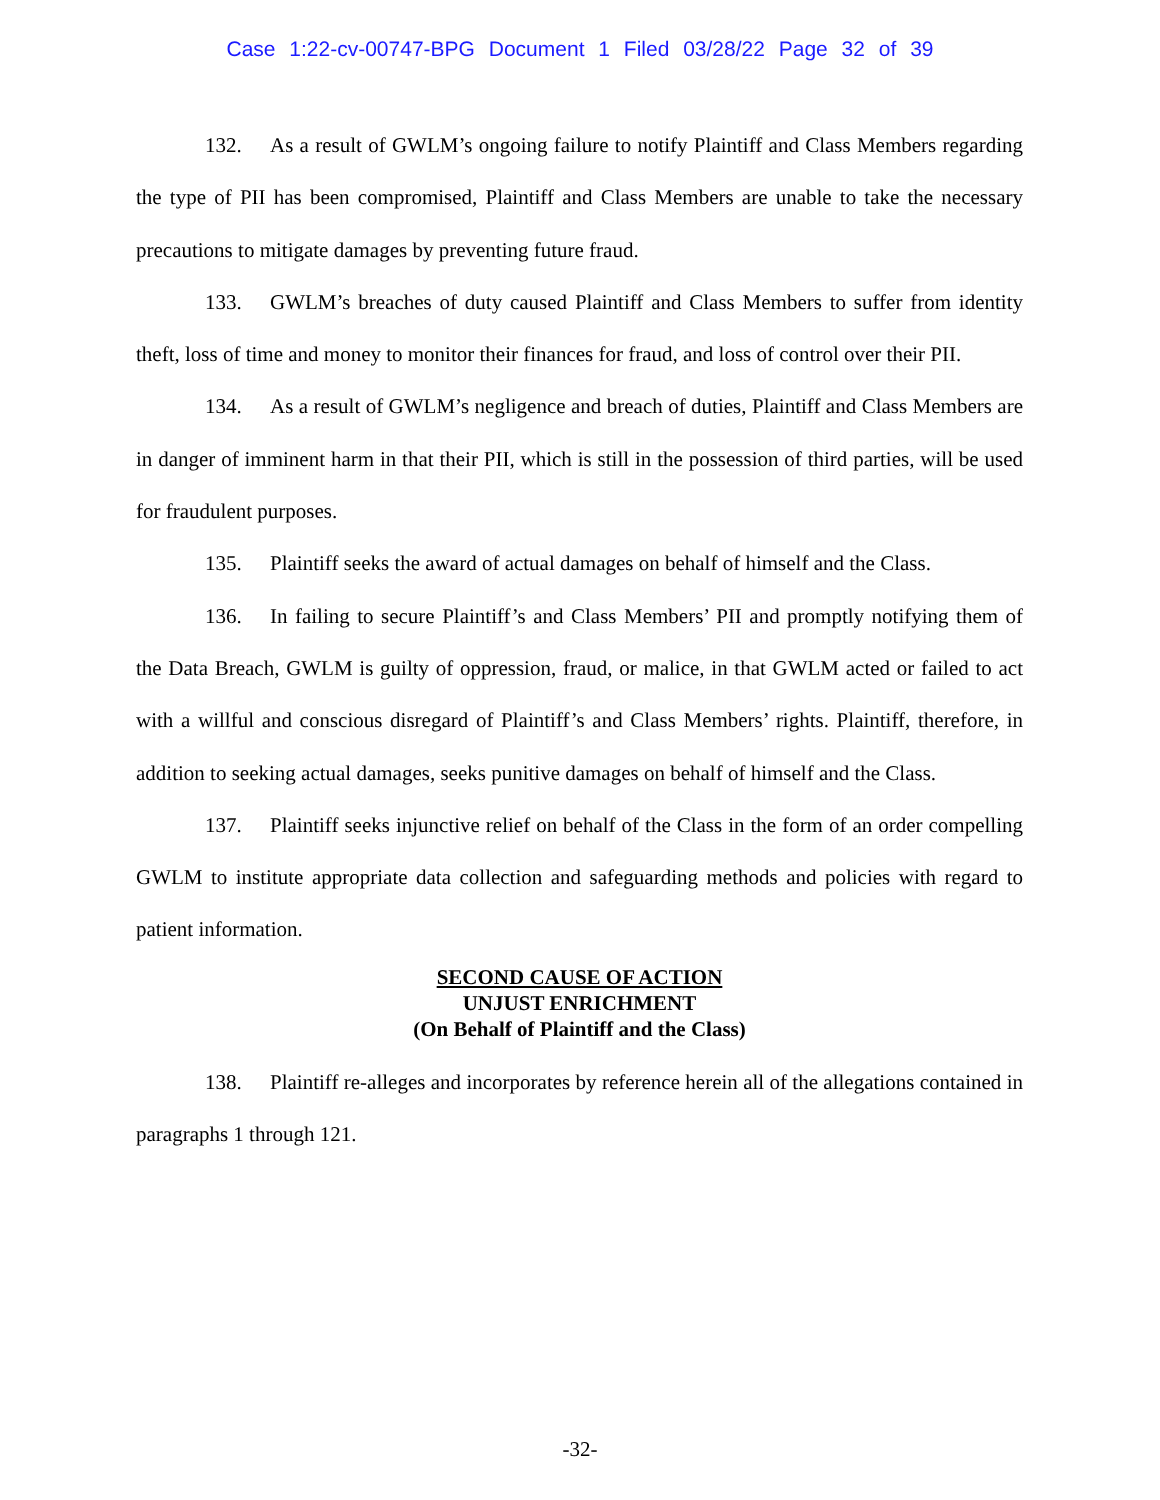Case 1:22-cv-00747-BPG Document 1 Filed 03/28/22 Page 32 of 39
132. As a result of GWLM’s ongoing failure to notify Plaintiff and Class Members regarding the type of PII has been compromised, Plaintiff and Class Members are unable to take the necessary precautions to mitigate damages by preventing future fraud.
133. GWLM’s breaches of duty caused Plaintiff and Class Members to suffer from identity theft, loss of time and money to monitor their finances for fraud, and loss of control over their PII.
134. As a result of GWLM’s negligence and breach of duties, Plaintiff and Class Members are in danger of imminent harm in that their PII, which is still in the possession of third parties, will be used for fraudulent purposes.
135. Plaintiff seeks the award of actual damages on behalf of himself and the Class.
136. In failing to secure Plaintiff’s and Class Members’ PII and promptly notifying them of the Data Breach, GWLM is guilty of oppression, fraud, or malice, in that GWLM acted or failed to act with a willful and conscious disregard of Plaintiff’s and Class Members’ rights. Plaintiff, therefore, in addition to seeking actual damages, seeks punitive damages on behalf of himself and the Class.
137. Plaintiff seeks injunctive relief on behalf of the Class in the form of an order compelling GWLM to institute appropriate data collection and safeguarding methods and policies with regard to patient information.
SECOND CAUSE OF ACTION
UNJUST ENRICHMENT
(On Behalf of Plaintiff and the Class)
138. Plaintiff re-alleges and incorporates by reference herein all of the allegations contained in paragraphs 1 through 121.
-32-